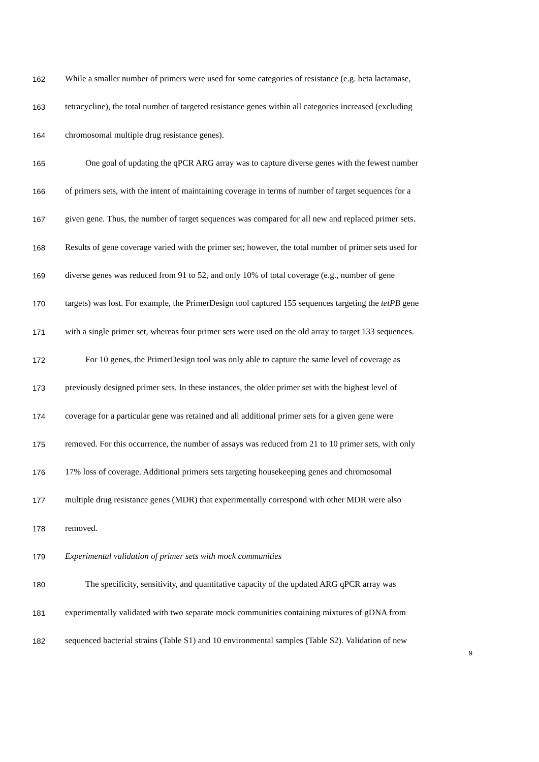162 While a smaller number of primers were used for some categories of resistance (e.g. beta lactamase,
163 tetracycline), the total number of targeted resistance genes within all categories increased (excluding
164 chromosomal multiple drug resistance genes).
165 One goal of updating the qPCR ARG array was to capture diverse genes with the fewest number
166 of primers sets, with the intent of maintaining coverage in terms of number of target sequences for a
167 given gene. Thus, the number of target sequences was compared for all new and replaced primer sets.
168 Results of gene coverage varied with the primer set; however, the total number of primer sets used for
169 diverse genes was reduced from 91 to 52, and only 10% of total coverage (e.g., number of gene
170 targets) was lost. For example, the PrimerDesign tool captured 155 sequences targeting the tetPB gene
171 with a single primer set, whereas four primer sets were used on the old array to target 133 sequences.
172 For 10 genes, the PrimerDesign tool was only able to capture the same level of coverage as
173 previously designed primer sets. In these instances, the older primer set with the highest level of
174 coverage for a particular gene was retained and all additional primer sets for a given gene were
175 removed. For this occurrence, the number of assays was reduced from 21 to 10 primer sets, with only
176 17% loss of coverage. Additional primers sets targeting housekeeping genes and chromosomal
177 multiple drug resistance genes (MDR) that experimentally correspond with other MDR were also
178 removed.
179 Experimental validation of primer sets with mock communities
180 The specificity, sensitivity, and quantitative capacity of the updated ARG qPCR array was
181 experimentally validated with two separate mock communities containing mixtures of gDNA from
182 sequenced bacterial strains (Table S1) and 10 environmental samples (Table S2). Validation of new
9